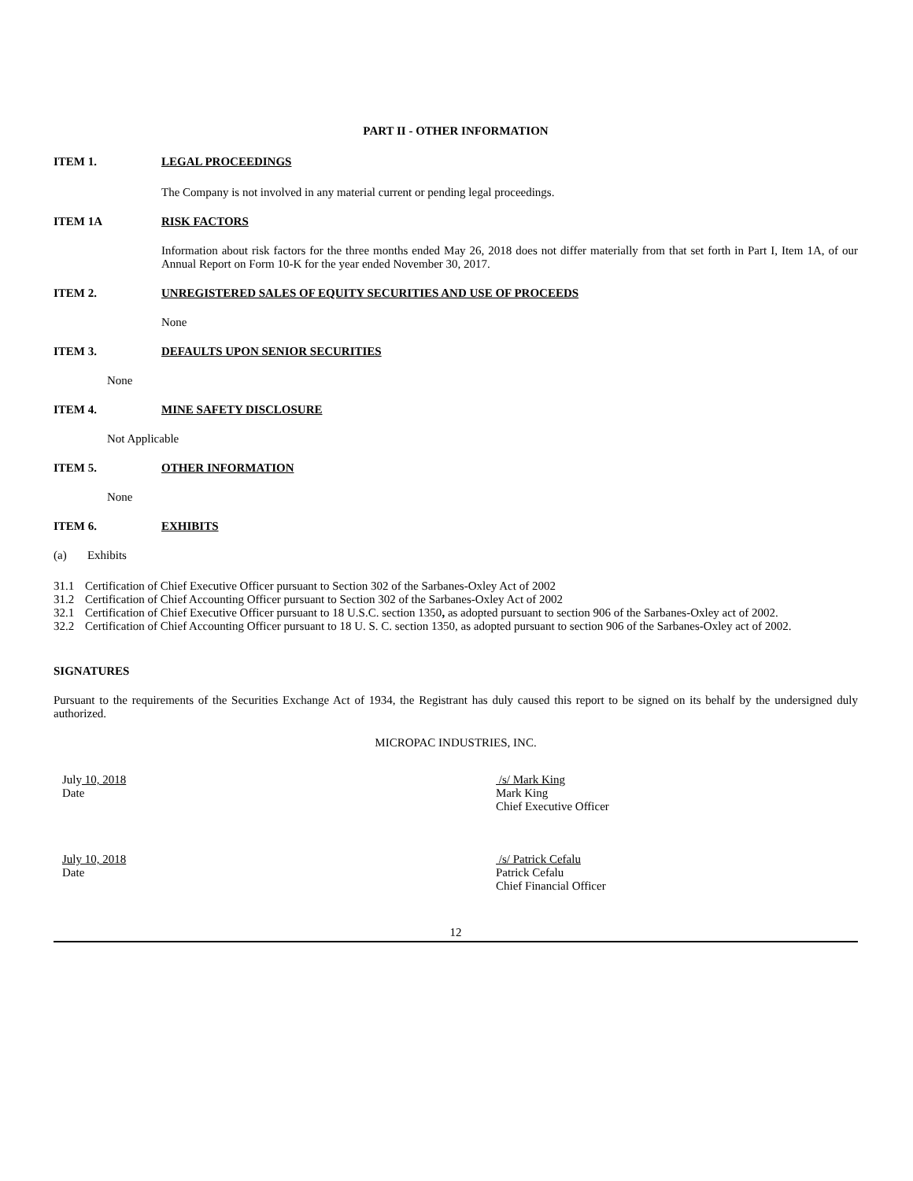PART II - OTHER INFORMATION
ITEM 1. LEGAL PROCEEDINGS
The Company is not involved in any material current or pending legal proceedings.
ITEM 1A RISK FACTORS
Information about risk factors for the three months ended May 26, 2018 does not differ materially from that set forth in Part I, Item 1A, of our Annual Report on Form 10-K for the year ended November 30, 2017.
ITEM 2. UNREGISTERED SALES OF EQUITY SECURITIES AND USE OF PROCEEDS
None
ITEM 3. DEFAULTS UPON SENIOR SECURITIES
None
ITEM 4. MINE SAFETY DISCLOSURE
Not Applicable
ITEM 5. OTHER INFORMATION
None
ITEM 6. EXHIBITS
(a) Exhibits
31.1 Certification of Chief Executive Officer pursuant to Section 302 of the Sarbanes-Oxley Act of 2002
31.2 Certification of Chief Accounting Officer pursuant to Section 302 of the Sarbanes-Oxley Act of 2002
32.1 Certification of Chief Executive Officer pursuant to 18 U.S.C. section 1350, as adopted pursuant to section 906 of the Sarbanes-Oxley act of 2002.
32.2 Certification of Chief Accounting Officer pursuant to 18 U. S. C. section 1350, as adopted pursuant to section 906 of the Sarbanes-Oxley act of 2002.
SIGNATURES
Pursuant to the requirements of the Securities Exchange Act of 1934, the Registrant has duly caused this report to be signed on its behalf by the undersigned duly authorized.
MICROPAC INDUSTRIES, INC.
July 10, 2018
Date
/s/ Mark King
Mark King
Chief Executive Officer
July 10, 2018
Date
/s/ Patrick Cefalu
Patrick Cefalu
Chief Financial Officer
12